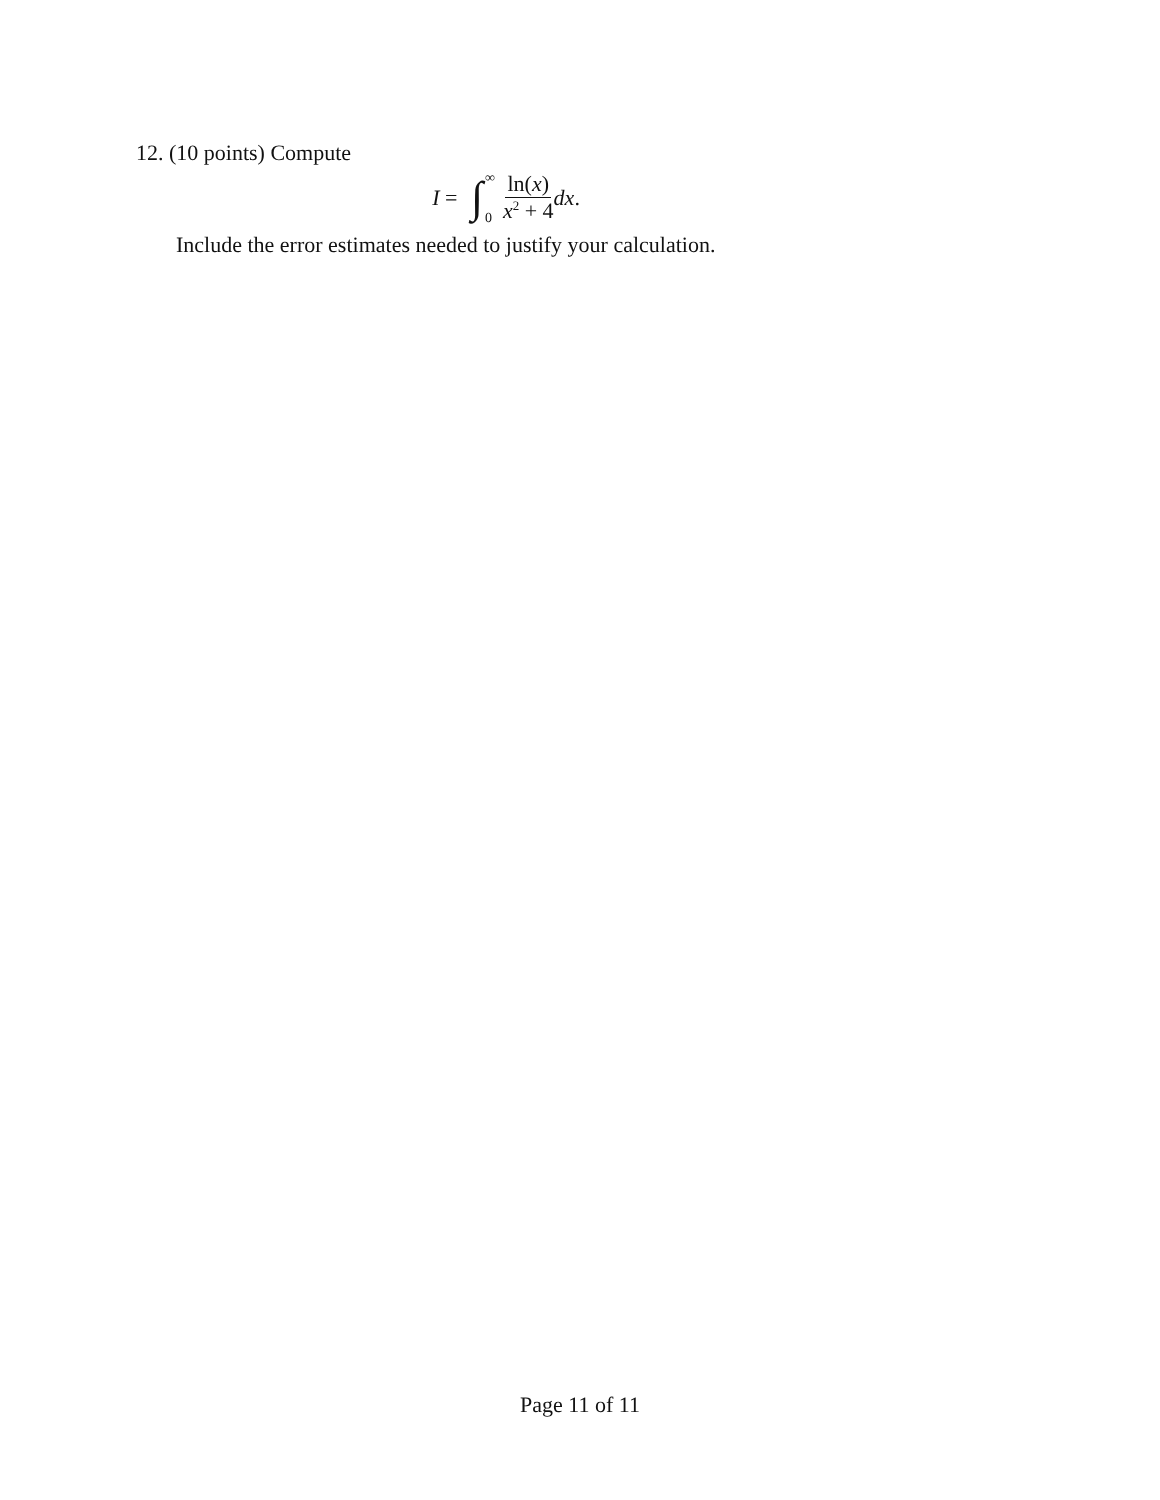12. (10 points) Compute
I = ∫ ∞
0 ln(x) x<sup>2</sup> + 4 dx.
Include the error estimates needed to justify your calculation.
Page 11 of 11